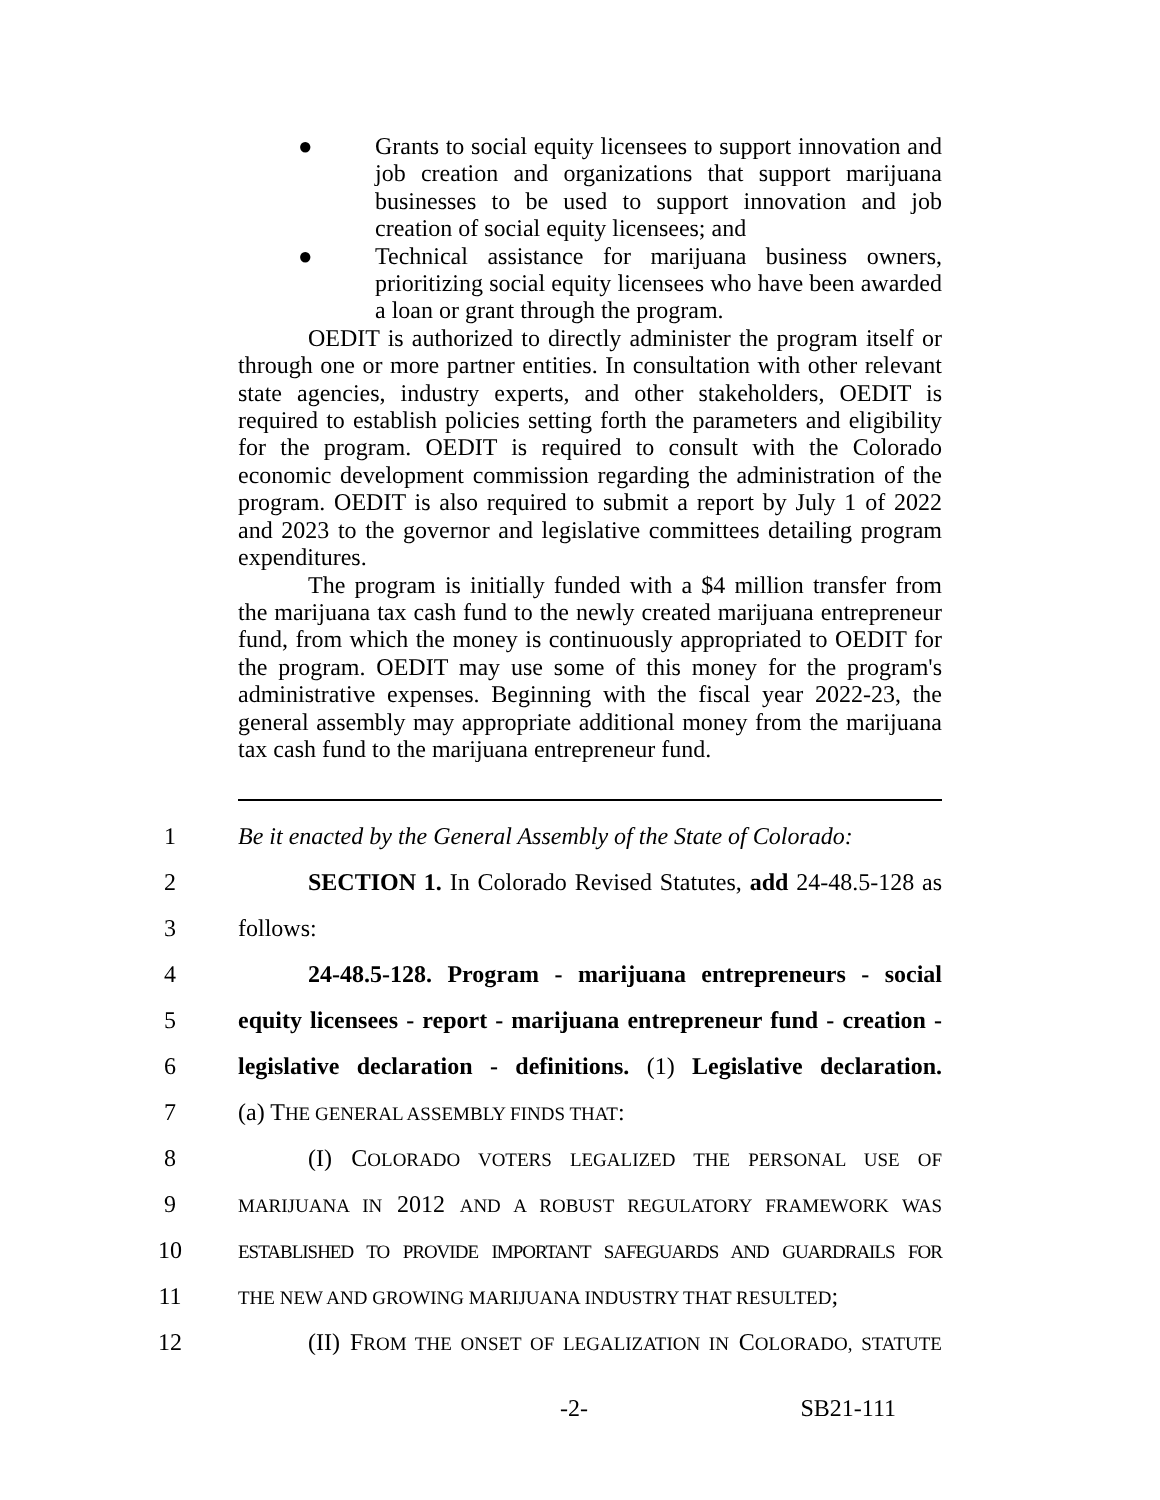● Grants to social equity licensees to support innovation and job creation and organizations that support marijuana businesses to be used to support innovation and job creation of social equity licensees; and
● Technical assistance for marijuana business owners, prioritizing social equity licensees who have been awarded a loan or grant through the program.
OEDIT is authorized to directly administer the program itself or through one or more partner entities. In consultation with other relevant state agencies, industry experts, and other stakeholders, OEDIT is required to establish policies setting forth the parameters and eligibility for the program. OEDIT is required to consult with the Colorado economic development commission regarding the administration of the program. OEDIT is also required to submit a report by July 1 of 2022 and 2023 to the governor and legislative committees detailing program expenditures.
The program is initially funded with a $4 million transfer from the marijuana tax cash fund to the newly created marijuana entrepreneur fund, from which the money is continuously appropriated to OEDIT for the program. OEDIT may use some of this money for the program's administrative expenses. Beginning with the fiscal year 2022-23, the general assembly may appropriate additional money from the marijuana tax cash fund to the marijuana entrepreneur fund.
1
Be it enacted by the General Assembly of the State of Colorado:
2
SECTION 1. In Colorado Revised Statutes, add 24-48.5-128 as
3 follows:
4
24-48.5-128. Program - marijuana entrepreneurs - social
5
equity licensees - report - marijuana entrepreneur fund - creation -
6
legislative declaration - definitions. (1) Legislative declaration.
7 (a) THE GENERAL ASSEMBLY FINDS THAT:
8
(I) COLORADO VOTERS LEGALIZED THE PERSONAL USE OF
9
MARIJUANA IN 2012 AND A ROBUST REGULATORY FRAMEWORK WAS
10
ESTABLISHED TO PROVIDE IMPORTANT SAFEGUARDS AND GUARDRAILS FOR
11
THE NEW AND GROWING MARIJUANA INDUSTRY THAT RESULTED;
12
(II) FROM THE ONSET OF LEGALIZATION IN COLORADO, STATUTE
-2- SB21-111